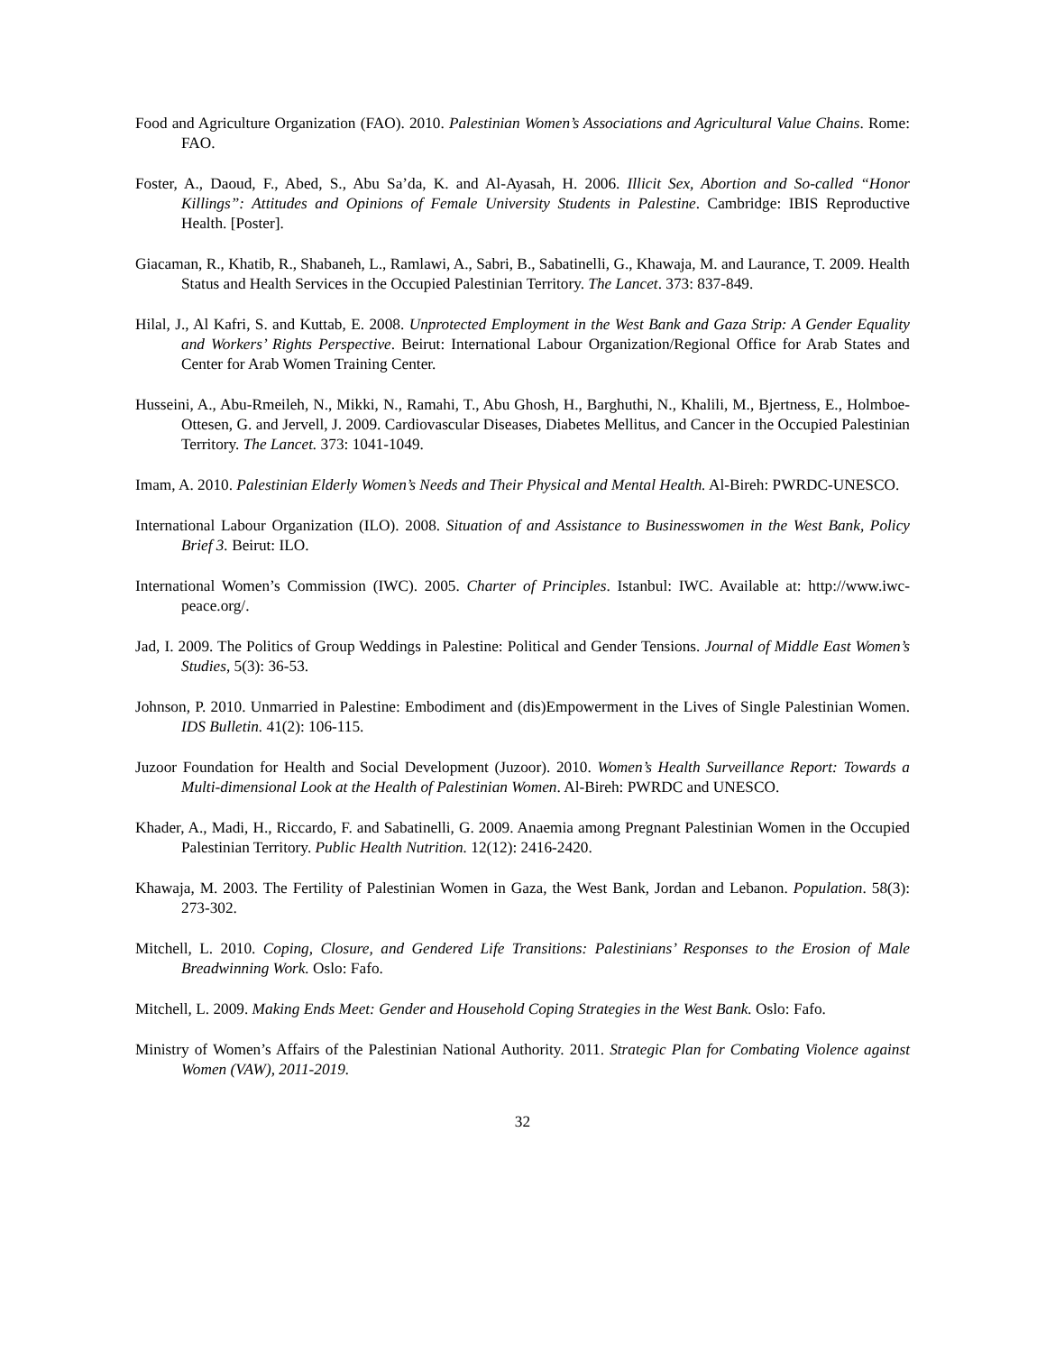Food and Agriculture Organization (FAO). 2010. Palestinian Women’s Associations and Agricultural Value Chains. Rome: FAO.
Foster, A., Daoud, F., Abed, S., Abu Sa’da, K. and Al-Ayasah, H. 2006. Illicit Sex, Abortion and So-called “Honor Killings”: Attitudes and Opinions of Female University Students in Palestine. Cambridge: IBIS Reproductive Health. [Poster].
Giacaman, R., Khatib, R., Shabaneh, L., Ramlawi, A., Sabri, B., Sabatinelli, G., Khawaja, M. and Laurance, T. 2009. Health Status and Health Services in the Occupied Palestinian Territory. The Lancet. 373: 837-849.
Hilal, J., Al Kafri, S. and Kuttab, E. 2008. Unprotected Employment in the West Bank and Gaza Strip: A Gender Equality and Workers’ Rights Perspective. Beirut: International Labour Organization/Regional Office for Arab States and Center for Arab Women Training Center.
Husseini, A., Abu-Rmeileh, N., Mikki, N., Ramahi, T., Abu Ghosh, H., Barghuthi, N., Khalili, M., Bjertness, E., Holmboe-Ottesen, G. and Jervell, J. 2009. Cardiovascular Diseases, Diabetes Mellitus, and Cancer in the Occupied Palestinian Territory. The Lancet. 373: 1041-1049.
Imam, A. 2010. Palestinian Elderly Women’s Needs and Their Physical and Mental Health. Al-Bireh: PWRDC-UNESCO.
International Labour Organization (ILO). 2008. Situation of and Assistance to Businesswomen in the West Bank, Policy Brief 3. Beirut: ILO.
International Women’s Commission (IWC). 2005. Charter of Principles. Istanbul: IWC. Available at: http://www.iwc-peace.org/.
Jad, I. 2009. The Politics of Group Weddings in Palestine: Political and Gender Tensions. Journal of Middle East Women’s Studies, 5(3): 36-53.
Johnson, P. 2010. Unmarried in Palestine: Embodiment and (dis)Empowerment in the Lives of Single Palestinian Women. IDS Bulletin. 41(2): 106-115.
Juzoor Foundation for Health and Social Development (Juzoor). 2010. Women’s Health Surveillance Report: Towards a Multi-dimensional Look at the Health of Palestinian Women. Al-Bireh: PWRDC and UNESCO.
Khader, A., Madi, H., Riccardo, F. and Sabatinelli, G. 2009. Anaemia among Pregnant Palestinian Women in the Occupied Palestinian Territory. Public Health Nutrition. 12(12): 2416-2420.
Khawaja, M. 2003. The Fertility of Palestinian Women in Gaza, the West Bank, Jordan and Lebanon. Population. 58(3): 273-302.
Mitchell, L. 2010. Coping, Closure, and Gendered Life Transitions: Palestinians’ Responses to the Erosion of Male Breadwinning Work. Oslo: Fafo.
Mitchell, L. 2009. Making Ends Meet: Gender and Household Coping Strategies in the West Bank. Oslo: Fafo.
Ministry of Women’s Affairs of the Palestinian National Authority. 2011. Strategic Plan for Combating Violence against Women (VAW), 2011-2019.
32